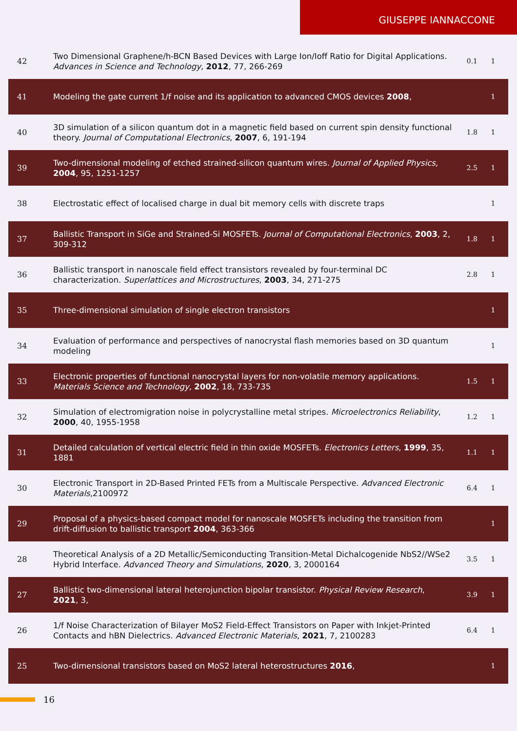GIUSEPPE IANNACCONE
| 42 | Two Dimensional Graphene/h-BCN Based Devices with Large Ion/Ioff Ratio for Digital Applications. Advances in Science and Technology , 2012 , 77, 266-269 | 0.1 | 1 |
| 41 | Modeling the gate current 1/f noise and its application to advanced CMOS devices 2008 , | | 1 |
| 40 | 3D simulation of a silicon quantum dot in a magnetic field based on current spin density functional theory. Journal of Computational Electronics , 2007 , 6, 191-194 | 1.8 | 1 |
| 39 | Two-dimensional modeling of etched strained-silicon quantum wires. Journal of Applied Physics , 2004 , 95, 1251-1257 | 2.5 | 1 |
| 38 | Electrostatic effect of localised charge in dual bit memory cells with discrete traps | | 1 |
| 37 | Ballistic Transport in SiGe and Strained-Si MOSFETs. Journal of Computational Electronics , 2003 , 2, 309-312 | 1.8 | 1 |
| 36 | Ballistic transport in nanoscale field effect transistors revealed by four-terminal DC characterization. Superlattices and Microstructures , 2003 , 34, 271-275 | 2.8 | 1 |
| 35 | Three-dimensional simulation of single electron transistors | | 1 |
| 34 | Evaluation of performance and perspectives of nanocrystal flash memories based on 3D quantum modeling | | 1 |
| 33 | Electronic properties of functional nanocrystal layers for non-volatile memory applications. Materials Science and Technology , 2002 , 18, 733-735 | 1.5 | 1 |
| 32 | Simulation of electromigration noise in polycrystalline metal stripes. Microelectronics Reliability , 2000 , 40, 1955-1958 | 1.2 | 1 |
| 31 | Detailed calculation of vertical electric field in thin oxide MOSFETs. Electronics Letters , 1999 , 35, 1881 | 1.1 | 1 |
| 30 | Electronic Transport in 2D-Based Printed FETs from a Multiscale Perspective. Advanced Electronic Materials ,2100972 | 6.4 | 1 |
| 29 | Proposal of a physics-based compact model for nanoscale MOSFETs including the transition from drift-diffusion to ballistic transport 2004 , 363-366 | | 1 |
| 28 | Theoretical Analysis of a 2D Metallic/Semiconducting Transition-Metal Dichalcogenide NbS2//WSe2 Hybrid Interface. Advanced Theory and Simulations , 2020 , 3, 2000164 | 3.5 | 1 |
| 27 | Ballistic two-dimensional lateral heterojunction bipolar transistor. Physical Review Research , 2021 , 3, | 3.9 | 1 |
| 26 | 1/f Noise Characterization of Bilayer MoS2 Field-Effect Transistors on Paper with Inkjet-Printed Contacts and hBN Dielectrics. Advanced Electronic Materials , 2021 , 7, 2100283 | 6.4 | 1 |
| 25 | Two-dimensional transistors based on MoS2 lateral heterostructures 2016 , | | 1 |
16